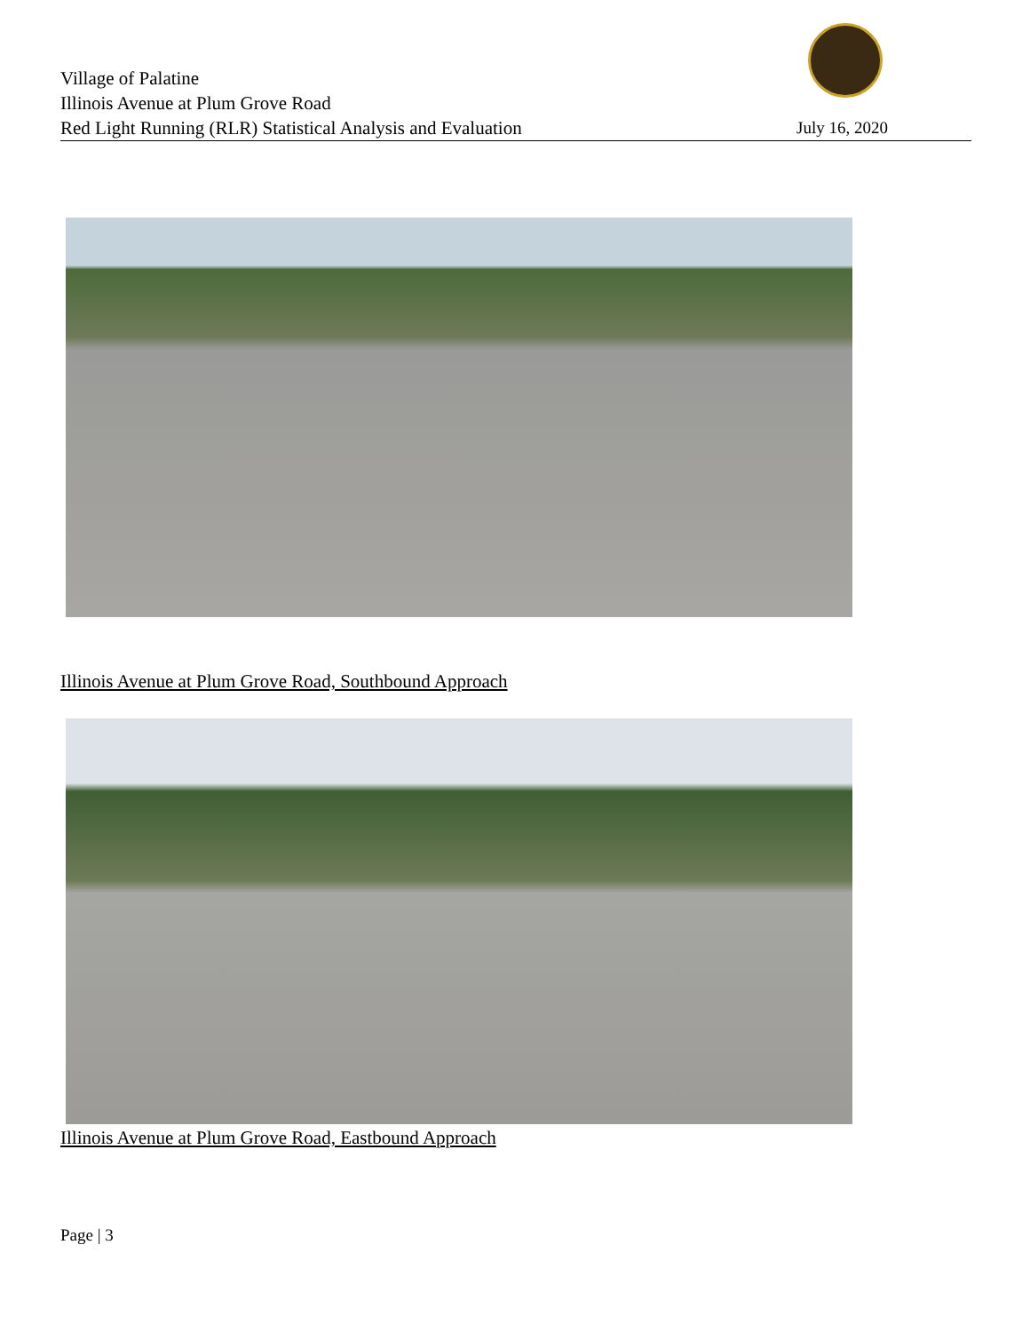Village of Palatine
Illinois Avenue at Plum Grove Road
Red Light Running (RLR) Statistical Analysis and Evaluation July 16, 2020
Illinois Avenue at Plum Grove Road, Southbound Approach
Illinois Avenue at Plum Grove Road, Eastbound Approach
Page | 3